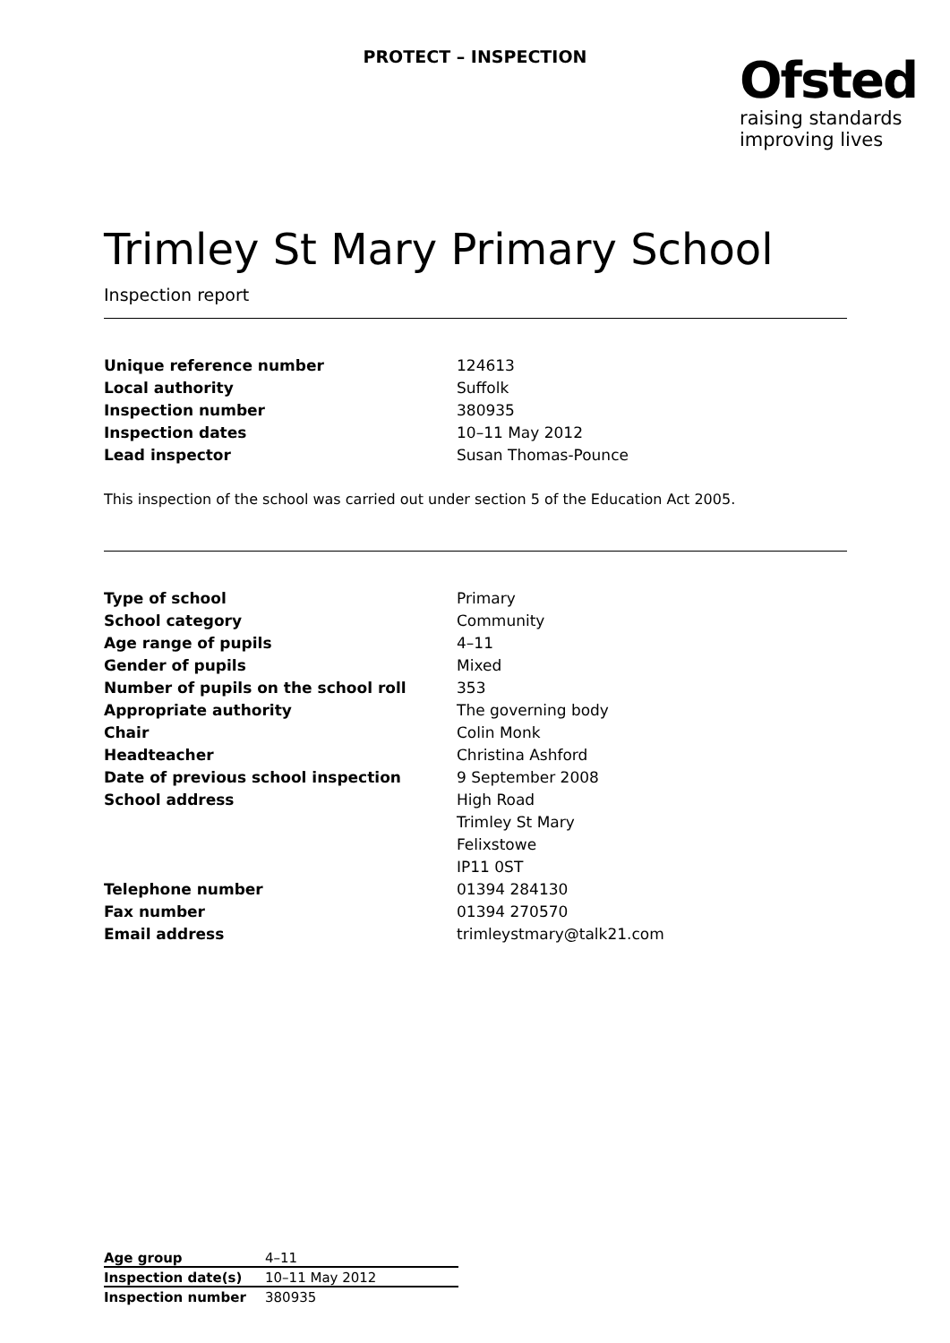PROTECT – INSPECTION
Ofsted
raising standards
improving lives
Trimley St Mary Primary School
Inspection report
| Unique reference number | 124613 |
| Local authority | Suffolk |
| Inspection number | 380935 |
| Inspection dates | 10–11 May 2012 |
| Lead inspector | Susan Thomas-Pounce |
This inspection of the school was carried out under section 5 of the Education Act 2005.
| Type of school | Primary |
| School category | Community |
| Age range of pupils | 4–11 |
| Gender of pupils | Mixed |
| Number of pupils on the school roll | 353 |
| Appropriate authority | The governing body |
| Chair | Colin Monk |
| Headteacher | Christina Ashford |
| Date of previous school inspection | 9 September 2008 |
| School address | High Road |
| | Trimley St Mary |
| | Felixstowe |
| | IP11 0ST |
| Telephone number | 01394 284130 |
| Fax number | 01394 270570 |
| Email address | trimleystmary@talk21.com |
| Age group | 4–11 |
| Inspection date(s) | 10–11 May 2012 |
| Inspection number | 380935 |